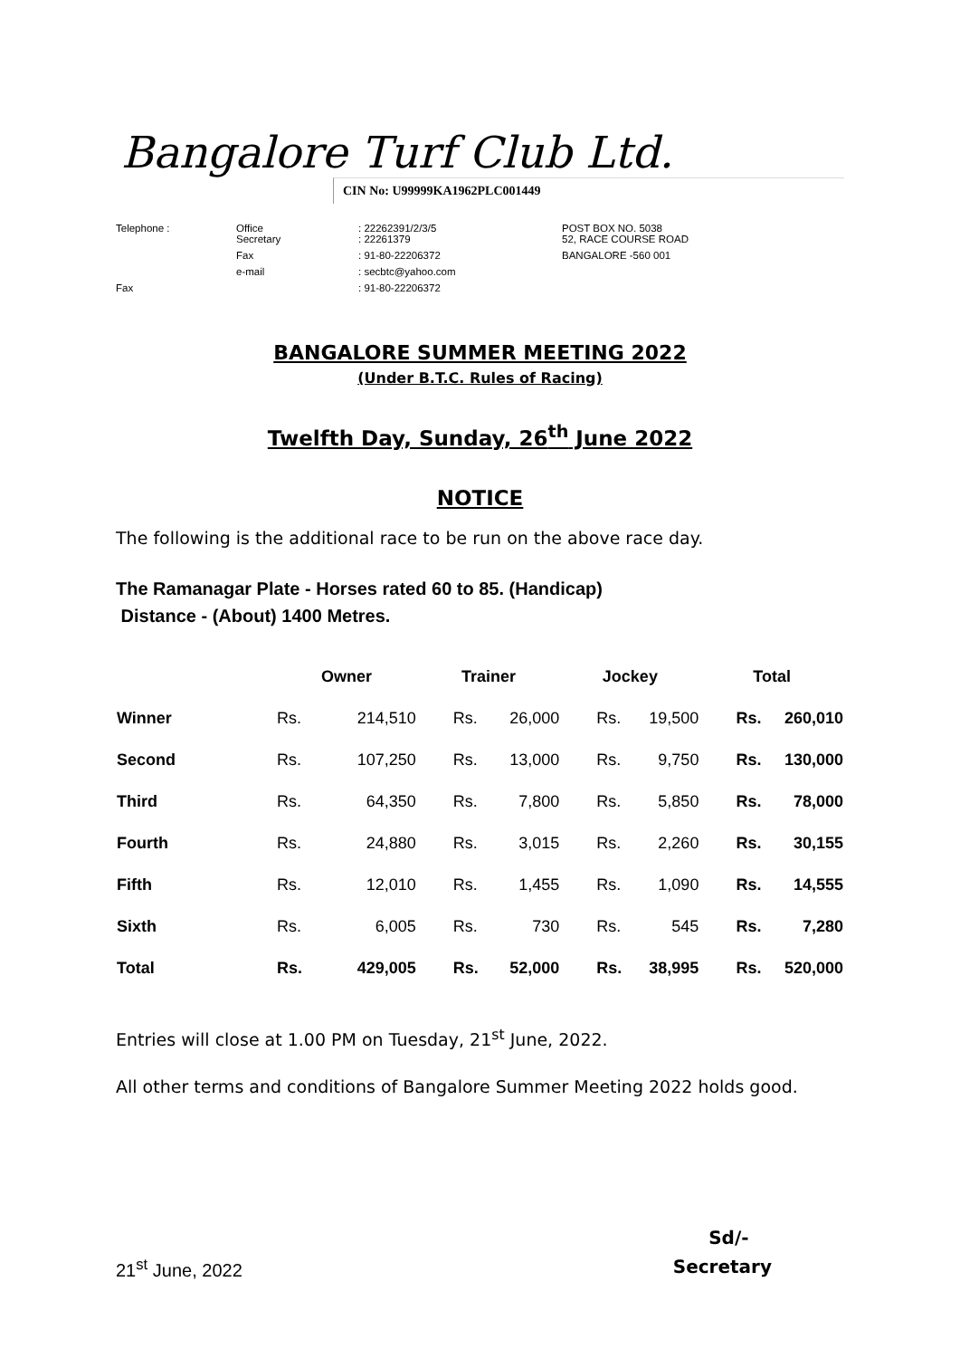Bangalore Turf Club Ltd.
CIN No: U99999KA1962PLC001449
| Telephone : | Office Secretary | : 22262391/2/3/5 : 22261379 | POST BOX NO. 5038 52, RACE COURSE ROAD |
| | Fax | : 91-80-22206372 | BANGALORE -560 001 |
| | e-mail | : secbtc@yahoo.com | |
| Fax | | : 91-80-22206372 | |
BANGALORE SUMMER MEETING 2022
(Under B.T.C. Rules of Racing)
Twelfth Day, Sunday, 26<sup>th</sup> June 2022
NOTICE
The following is the additional race to be run on the above race day.
The Ramanagar Plate - Horses rated 60 to 85. (Handicap)
Distance - (About) 1400 Metres.
| | Owner | | Trainer | | Jockey | | Total | |
| --- | --- | --- | --- | --- | --- | --- | --- | --- |
| Winner | Rs. | 214,510 | Rs. | 26,000 | Rs. | 19,500 | Rs. | 260,010 |
| Second | Rs. | 107,250 | Rs. | 13,000 | Rs. | 9,750 | Rs. | 130,000 |
| Third | Rs. | 64,350 | Rs. | 7,800 | Rs. | 5,850 | Rs. | 78,000 |
| Fourth | Rs. | 24,880 | Rs. | 3,015 | Rs. | 2,260 | Rs. | 30,155 |
| Fifth | Rs. | 12,010 | Rs. | 1,455 | Rs. | 1,090 | Rs. | 14,555 |
| Sixth | Rs. | 6,005 | Rs. | 730 | Rs. | 545 | Rs. | 7,280 |
| Total | Rs. | 429,005 | Rs. | 52,000 | Rs. | 38,995 | Rs. | 520,000 |
Entries will close at 1.00 PM on Tuesday, 21<sup>st</sup> June, 2022.
All other terms and conditions of Bangalore Summer Meeting 2022 holds good.
21<sup>st</sup> June, 2022
Sd/-
Secretary